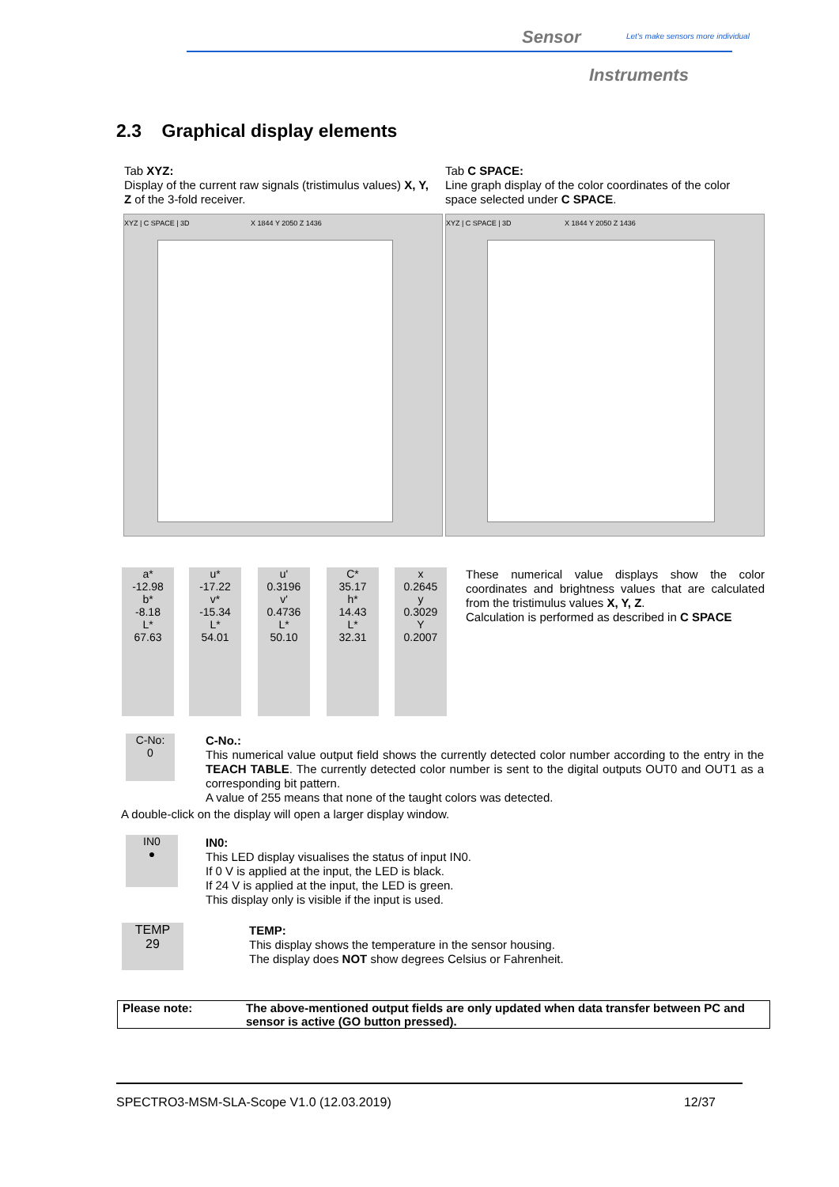Sensor
Let's make sensors more individual
Instruments
2.3 Graphical display elements
Tab XYZ:
Display of the current raw signals (tristimulus values) X, Y, Z of the 3-fold receiver.
Tab C SPACE:
Line graph display of the color coordinates of the color space selected under C SPACE.
XYZ | C SPACE | 3D X 1844 Y 2050 Z 1436
XYZ | C SPACE | 3D X 1844 Y 2050 Z 1436
a*
-12.98
b*
-8.18
L*
67.63
u*
-17.22
v*
-15.34
L*
54.01
u'
0.3196
v'
0.4736
L*
50.10
C*
35.17
h*
14.43
L*
32.31
x
0.2645
y
0.3029
Y
0.2007
These numerical value displays show the color coordinates and brightness values that are calculated from the tristimulus values X, Y, Z.
Calculation is performed as described in C SPACE
C-No:
0
C-No.:
This numerical value output field shows the currently detected color number according to the entry in the TEACH TABLE. The currently detected color number is sent to the digital outputs OUT0 and OUT1 as a corresponding bit pattern.
A value of 255 means that none of the taught colors was detected.
A double-click on the display will open a larger display window.
IN0
●
IN0:
This LED display visualises the status of input IN0.
If 0 V is applied at the input, the LED is black.
If 24 V is applied at the input, the LED is green.
This display only is visible if the input is used.
TEMP
29
TEMP:
This display shows the temperature in the sensor housing.
The display does NOT show degrees Celsius or Fahrenheit.
Please note: The above-mentioned output fields are only updated when data transfer between PC and sensor is active (GO button pressed).
SPECTRO3-MSM-SLA-Scope V1.0 (12.03.2019) 12/37